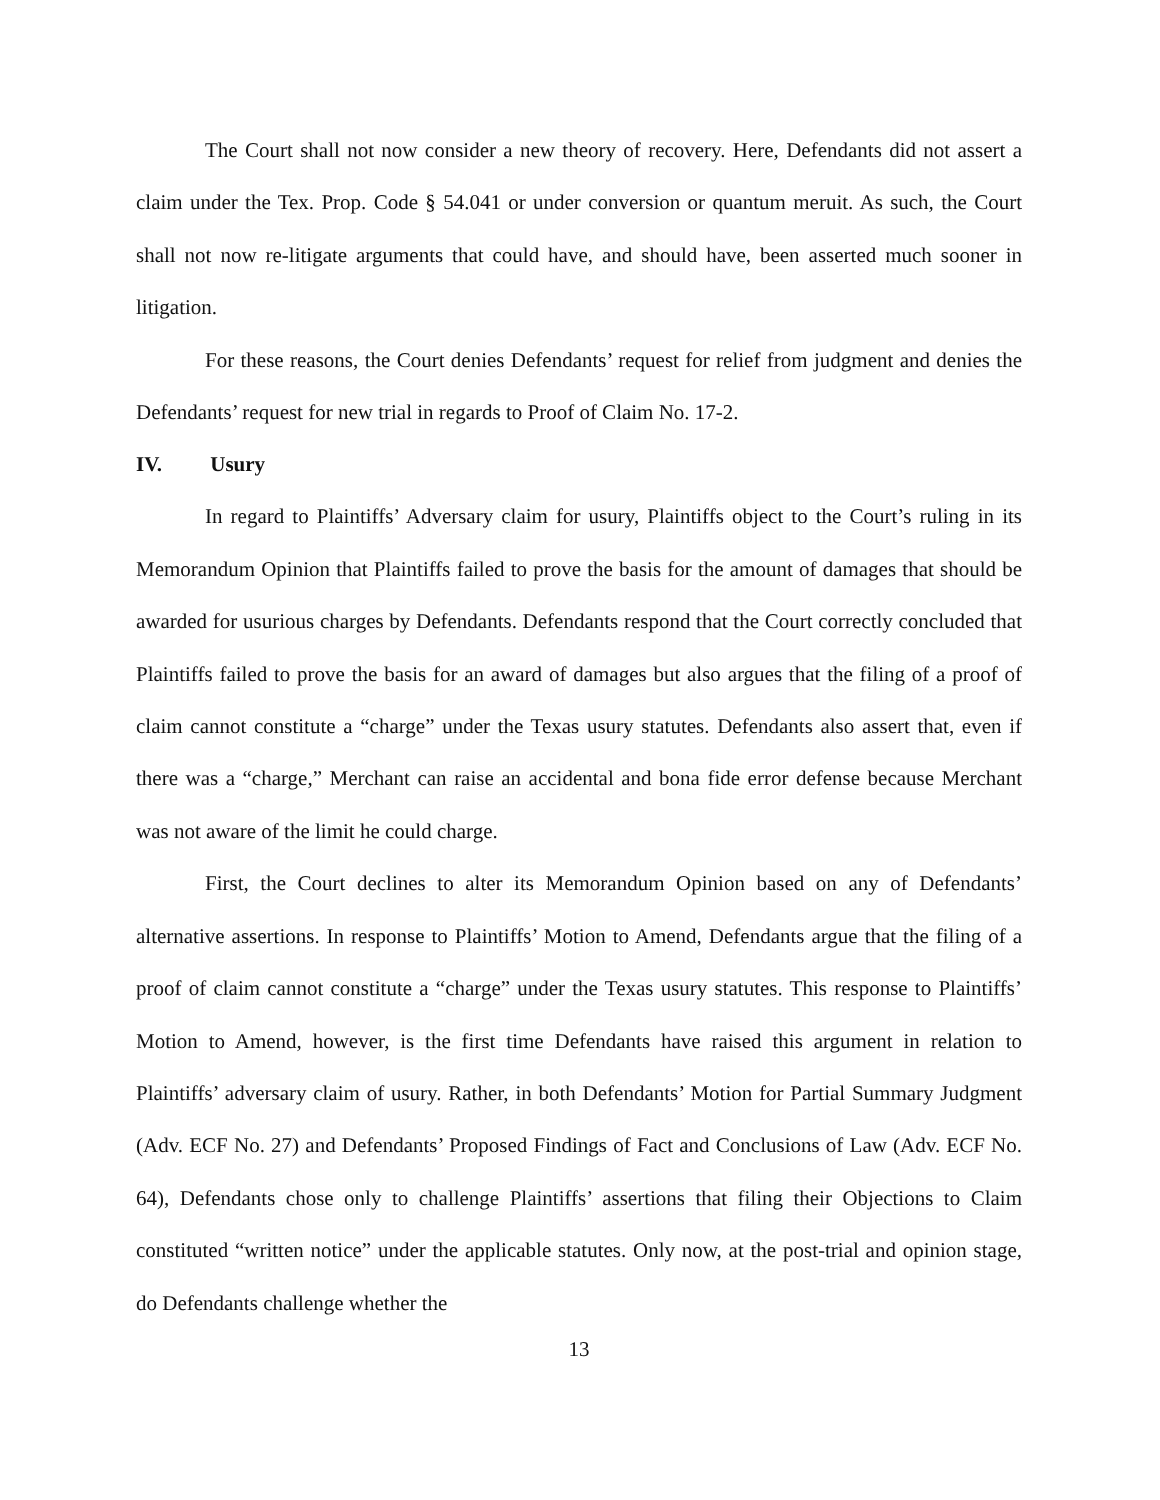The Court shall not now consider a new theory of recovery. Here, Defendants did not assert a claim under the Tex. Prop. Code § 54.041 or under conversion or quantum meruit. As such, the Court shall not now re-litigate arguments that could have, and should have, been asserted much sooner in litigation.
For these reasons, the Court denies Defendants’ request for relief from judgment and denies the Defendants’ request for new trial in regards to Proof of Claim No. 17-2.
IV. Usury
In regard to Plaintiffs’ Adversary claim for usury, Plaintiffs object to the Court’s ruling in its Memorandum Opinion that Plaintiffs failed to prove the basis for the amount of damages that should be awarded for usurious charges by Defendants. Defendants respond that the Court correctly concluded that Plaintiffs failed to prove the basis for an award of damages but also argues that the filing of a proof of claim cannot constitute a “charge” under the Texas usury statutes. Defendants also assert that, even if there was a “charge,” Merchant can raise an accidental and bona fide error defense because Merchant was not aware of the limit he could charge.
First, the Court declines to alter its Memorandum Opinion based on any of Defendants’ alternative assertions. In response to Plaintiffs’ Motion to Amend, Defendants argue that the filing of a proof of claim cannot constitute a “charge” under the Texas usury statutes. This response to Plaintiffs’ Motion to Amend, however, is the first time Defendants have raised this argument in relation to Plaintiffs’ adversary claim of usury. Rather, in both Defendants’ Motion for Partial Summary Judgment (Adv. ECF No. 27) and Defendants’ Proposed Findings of Fact and Conclusions of Law (Adv. ECF No. 64), Defendants chose only to challenge Plaintiffs’ assertions that filing their Objections to Claim constituted “written notice” under the applicable statutes. Only now, at the post-trial and opinion stage, do Defendants challenge whether the
13